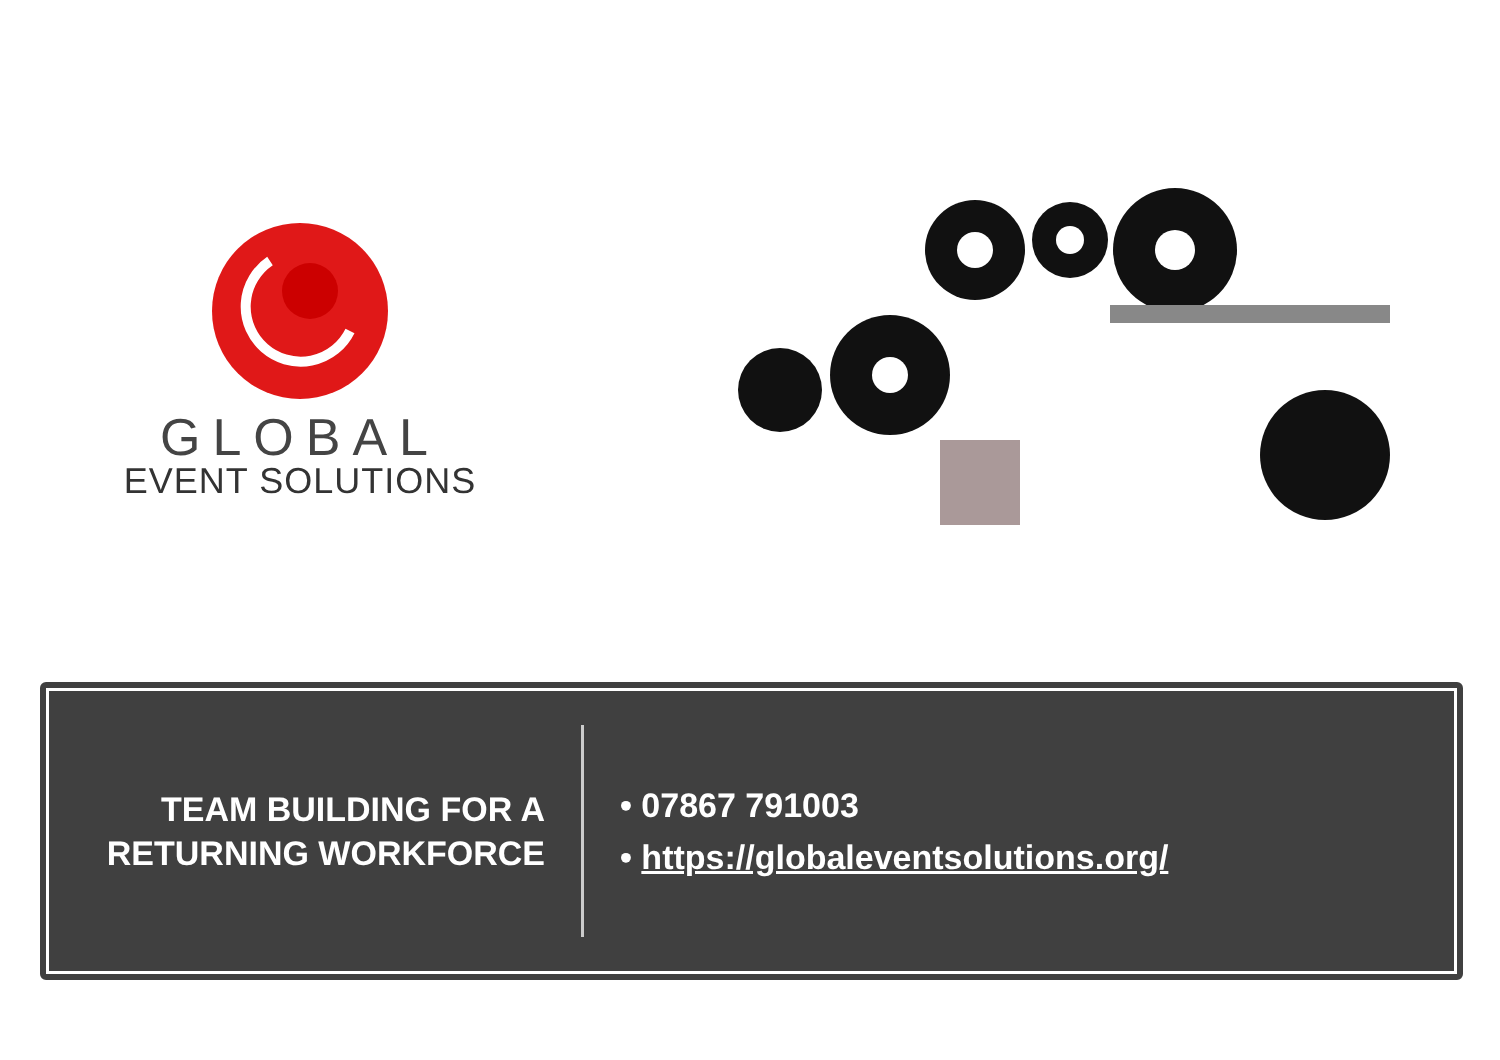GLOBAL
EVENT SOLUTIONS
TEAM BUILDING FOR A
RETURNING WORKFORCE
• 07867 791003
• https://globaleventsolutions.org/